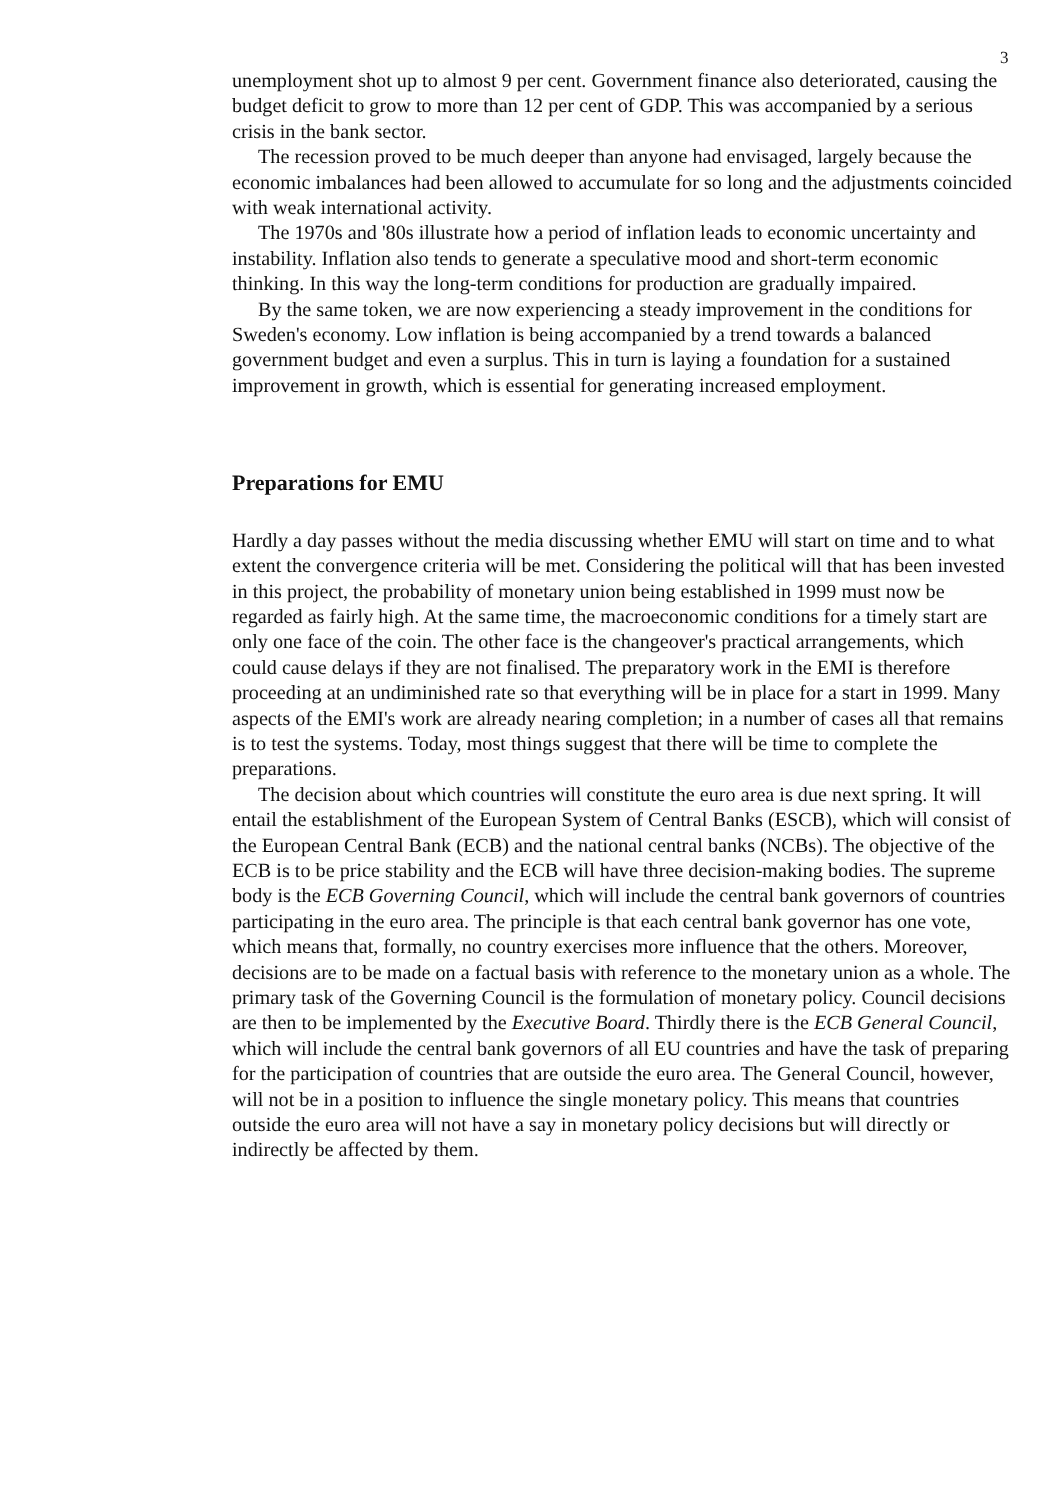3
unemployment shot up to almost 9 per cent. Government finance also deteriorated, causing the budget deficit to grow to more than 12 per cent of GDP. This was accompanied by a serious crisis in the bank sector.
The recession proved to be much deeper than anyone had envisaged, largely because the economic imbalances had been allowed to accumulate for so long and the adjustments coincided with weak international activity.
The 1970s and '80s illustrate how a period of inflation leads to economic uncertainty and instability. Inflation also tends to generate a speculative mood and short-term economic thinking. In this way the long-term conditions for production are gradually impaired.
By the same token, we are now experiencing a steady improvement in the conditions for Sweden's economy. Low inflation is being accompanied by a trend towards a balanced government budget and even a surplus. This in turn is laying a foundation for a sustained improvement in growth, which is essential for generating increased employment.
Preparations for EMU
Hardly a day passes without the media discussing whether EMU will start on time and to what extent the convergence criteria will be met. Considering the political will that has been invested in this project, the probability of monetary union being established in 1999 must now be regarded as fairly high. At the same time, the macroeconomic conditions for a timely start are only one face of the coin. The other face is the changeover's practical arrangements, which could cause delays if they are not finalised. The preparatory work in the EMI is therefore proceeding at an undiminished rate so that everything will be in place for a start in 1999. Many aspects of the EMI's work are already nearing completion; in a number of cases all that remains is to test the systems. Today, most things suggest that there will be time to complete the preparations.
The decision about which countries will constitute the euro area is due next spring. It will entail the establishment of the European System of Central Banks (ESCB), which will consist of the European Central Bank (ECB) and the national central banks (NCBs). The objective of the ECB is to be price stability and the ECB will have three decision-making bodies. The supreme body is the ECB Governing Council, which will include the central bank governors of countries participating in the euro area. The principle is that each central bank governor has one vote, which means that, formally, no country exercises more influence that the others. Moreover, decisions are to be made on a factual basis with reference to the monetary union as a whole. The primary task of the Governing Council is the formulation of monetary policy. Council decisions are then to be implemented by the Executive Board. Thirdly there is the ECB General Council, which will include the central bank governors of all EU countries and have the task of preparing for the participation of countries that are outside the euro area. The General Council, however, will not be in a position to influence the single monetary policy. This means that countries outside the euro area will not have a say in monetary policy decisions but will directly or indirectly be affected by them.